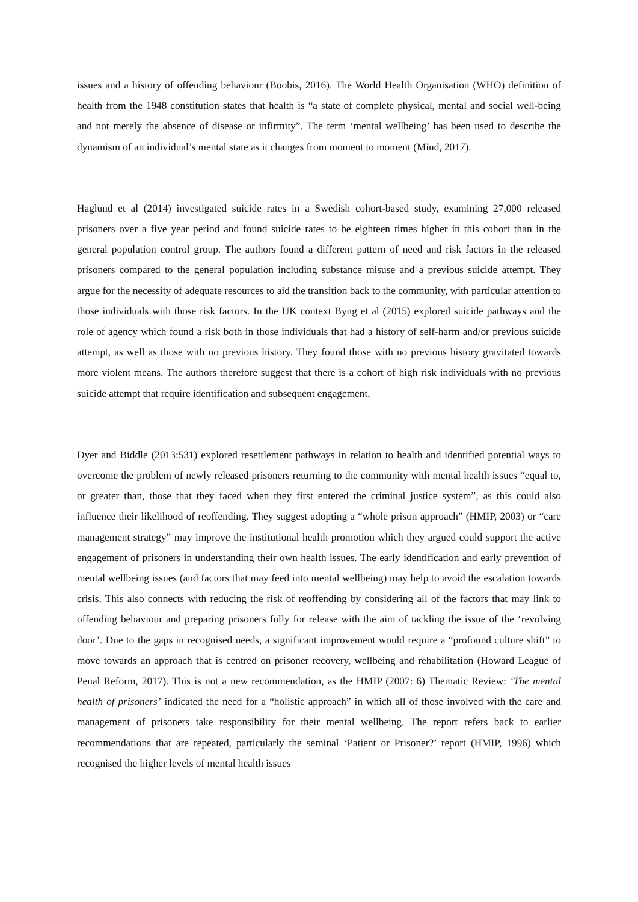issues and a history of offending behaviour (Boobis, 2016). The World Health Organisation (WHO) definition of health from the 1948 constitution states that health is “a state of complete physical, mental and social well-being and not merely the absence of disease or infirmity”. The term ‘mental wellbeing’ has been used to describe the dynamism of an individual’s mental state as it changes from moment to moment (Mind, 2017).
Haglund et al (2014) investigated suicide rates in a Swedish cohort-based study, examining 27,000 released prisoners over a five year period and found suicide rates to be eighteen times higher in this cohort than in the general population control group. The authors found a different pattern of need and risk factors in the released prisoners compared to the general population including substance misuse and a previous suicide attempt. They argue for the necessity of adequate resources to aid the transition back to the community, with particular attention to those individuals with those risk factors. In the UK context Byng et al (2015) explored suicide pathways and the role of agency which found a risk both in those individuals that had a history of self-harm and/or previous suicide attempt, as well as those with no previous history. They found those with no previous history gravitated towards more violent means. The authors therefore suggest that there is a cohort of high risk individuals with no previous suicide attempt that require identification and subsequent engagement.
Dyer and Biddle (2013:531) explored resettlement pathways in relation to health and identified potential ways to overcome the problem of newly released prisoners returning to the community with mental health issues “equal to, or greater than, those that they faced when they first entered the criminal justice system”, as this could also influence their likelihood of reoffending. They suggest adopting a “whole prison approach” (HMIP, 2003) or “care management strategy” may improve the institutional health promotion which they argued could support the active engagement of prisoners in understanding their own health issues. The early identification and early prevention of mental wellbeing issues (and factors that may feed into mental wellbeing) may help to avoid the escalation towards crisis. This also connects with reducing the risk of reoffending by considering all of the factors that may link to offending behaviour and preparing prisoners fully for release with the aim of tackling the issue of the ‘revolving door’. Due to the gaps in recognised needs, a significant improvement would require a “profound culture shift” to move towards an approach that is centred on prisoner recovery, wellbeing and rehabilitation (Howard League of Penal Reform, 2017). This is not a new recommendation, as the HMIP (2007: 6) Thematic Review: ‘The mental health of prisoners’ indicated the need for a “holistic approach” in which all of those involved with the care and management of prisoners take responsibility for their mental wellbeing. The report refers back to earlier recommendations that are repeated, particularly the seminal ‘Patient or Prisoner?’ report (HMIP, 1996) which recognised the higher levels of mental health issues